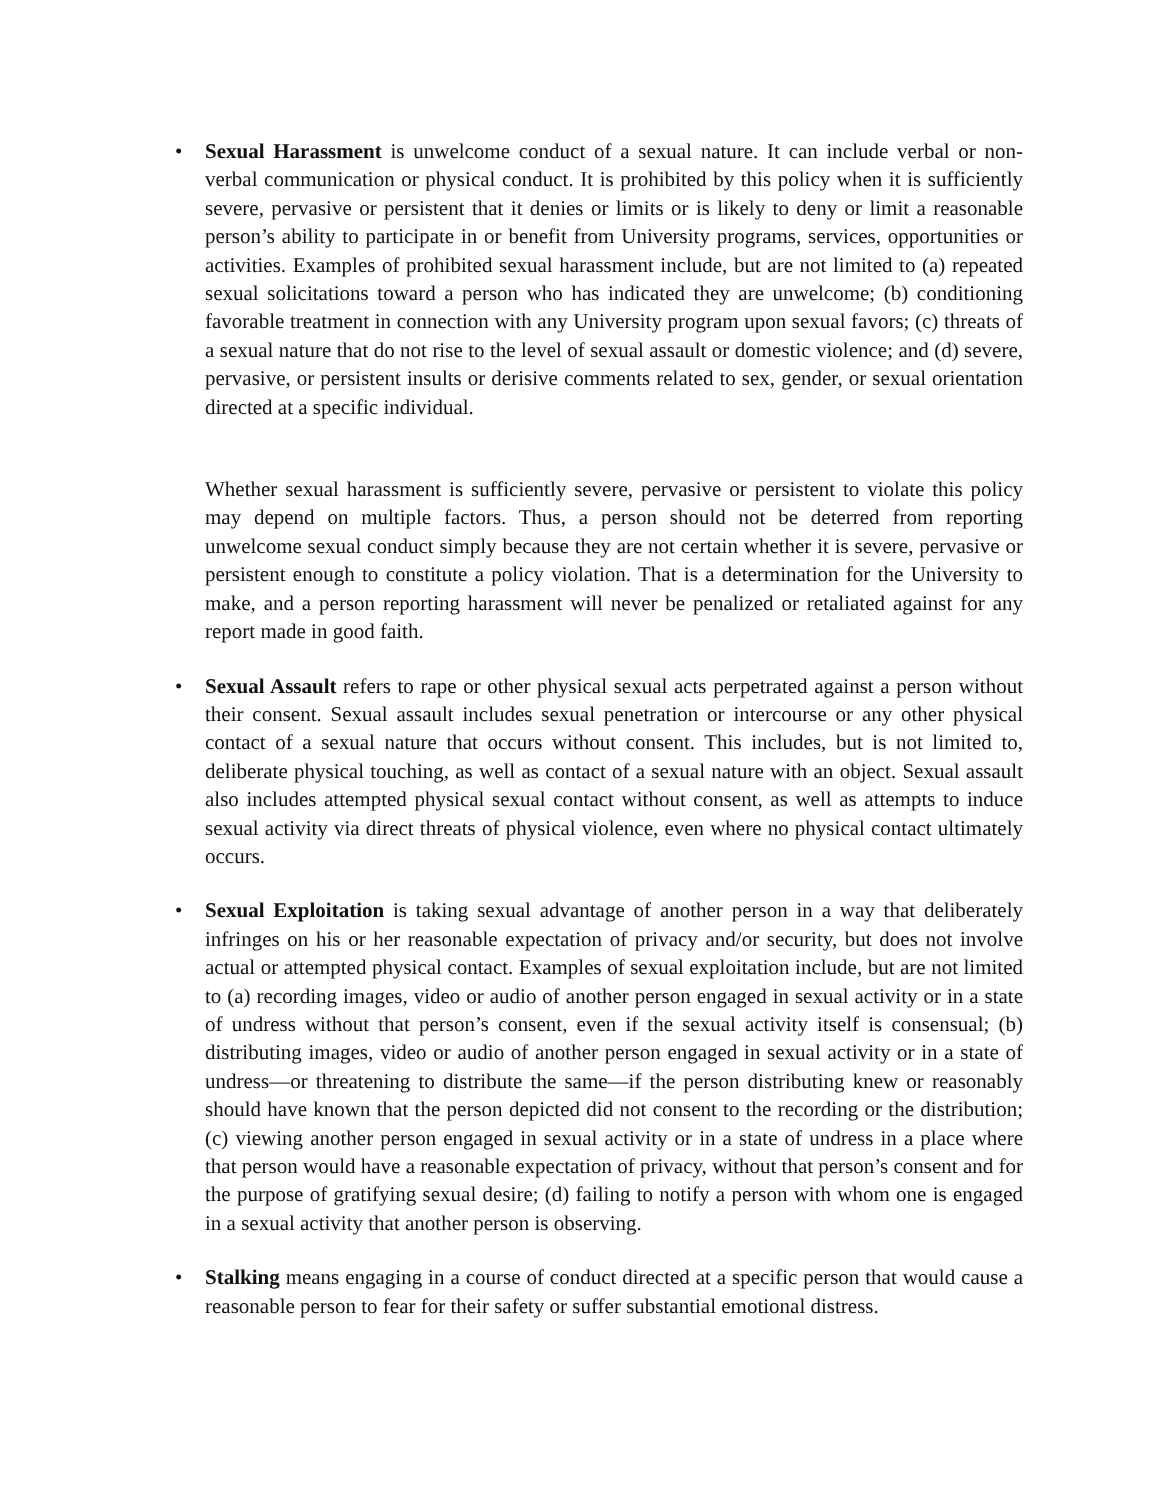•
Sexual Harassment is unwelcome conduct of a sexual nature. It can include verbal or non-verbal communication or physical conduct. It is prohibited by this policy when it is sufficiently severe, pervasive or persistent that it denies or limits or is likely to deny or limit a reasonable person’s ability to participate in or benefit from University programs, services, opportunities or activities. Examples of prohibited sexual harassment include, but are not limited to (a) repeated sexual solicitations toward a person who has indicated they are unwelcome; (b) conditioning favorable treatment in connection with any University program upon sexual favors; (c) threats of a sexual nature that do not rise to the level of sexual assault or domestic violence; and (d) severe, pervasive, or persistent insults or derisive comments related to sex, gender, or sexual orientation directed at a specific individual.
Whether sexual harassment is sufficiently severe, pervasive or persistent to violate this policy may depend on multiple factors. Thus, a person should not be deterred from reporting unwelcome sexual conduct simply because they are not certain whether it is severe, pervasive or persistent enough to constitute a policy violation. That is a determination for the University to make, and a person reporting harassment will never be penalized or retaliated against for any report made in good faith.
•
Sexual Assault refers to rape or other physical sexual acts perpetrated against a person without their consent. Sexual assault includes sexual penetration or intercourse or any other physical contact of a sexual nature that occurs without consent. This includes, but is not limited to, deliberate physical touching, as well as contact of a sexual nature with an object. Sexual assault also includes attempted physical sexual contact without consent, as well as attempts to induce sexual activity via direct threats of physical violence, even where no physical contact ultimately occurs.
•
Sexual Exploitation is taking sexual advantage of another person in a way that deliberately infringes on his or her reasonable expectation of privacy and/or security, but does not involve actual or attempted physical contact. Examples of sexual exploitation include, but are not limited to (a) recording images, video or audio of another person engaged in sexual activity or in a state of undress without that person’s consent, even if the sexual activity itself is consensual; (b) distributing images, video or audio of another person engaged in sexual activity or in a state of undress—or threatening to distribute the same—if the person distributing knew or reasonably should have known that the person depicted did not consent to the recording or the distribution; (c) viewing another person engaged in sexual activity or in a state of undress in a place where that person would have a reasonable expectation of privacy, without that person’s consent and for the purpose of gratifying sexual desire; (d) failing to notify a person with whom one is engaged in a sexual activity that another person is observing.
•
Stalking means engaging in a course of conduct directed at a specific person that would cause a reasonable person to fear for their safety or suffer substantial emotional distress.